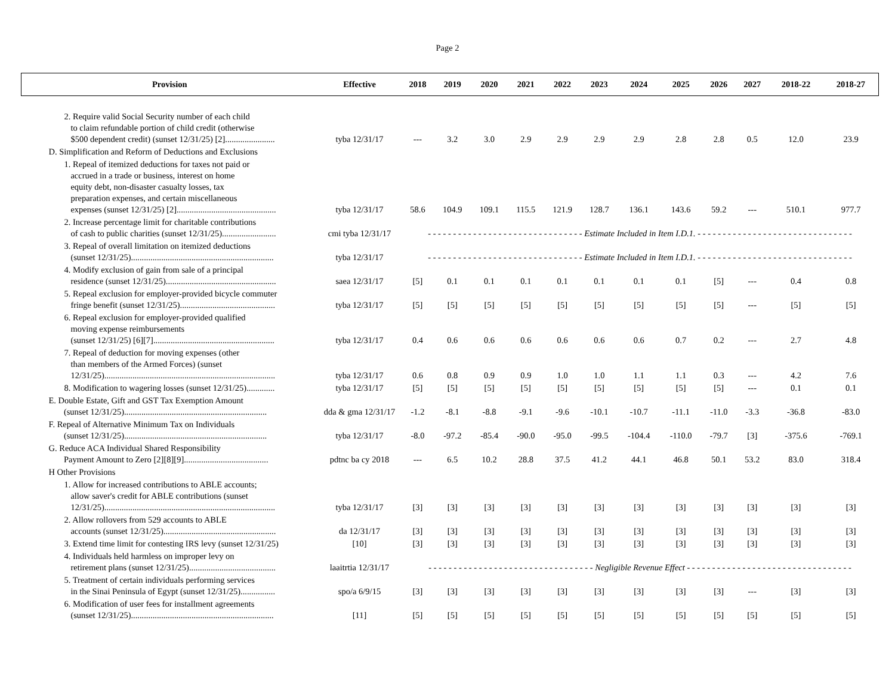Page 2
| Provision | Effective | 2018 | 2019 | 2020 | 2021 | 2022 | 2023 | 2024 | 2025 | 2026 | 2027 | 2018-22 | 2018-27 |
| --- | --- | --- | --- | --- | --- | --- | --- | --- | --- | --- | --- | --- | --- |
| 2. Require valid Social Security number of each child to claim refundable portion of child credit (otherwise $500 dependent credit) (sunset 12/31/25) [2]....................... | tyba 12/31/17 | --- | 3.2 | 3.0 | 2.9 | 2.9 | 2.9 | 2.9 | 2.8 | 2.8 | 0.5 | 12.0 | 23.9 |
| D. Simplification and Reform of Deductions and Exclusions | | | | | | | | | | | | | |
| 1. Repeal of itemized deductions for taxes not paid or accrued in a trade or business, interest on home equity debt, non-disaster casualty losses, tax preparation expenses, and certain miscellaneous expenses (sunset 12/31/25) [2].............................................. | tyba 12/31/17 | 58.6 | 104.9 | 109.1 | 115.5 | 121.9 | 128.7 | 136.1 | 143.6 | 59.2 | --- | 510.1 | 977.7 |
| 2. Increase percentage limit for charitable contributions of cash to public charities (sunset 12/31/25)......................... | cmi tyba 12/31/17 | - - - - - - - - - - - - - - - - - - - - - - - - - - - - - - - Estimate Included in Item I.D.1. - - - - - - - - - - - - - - - - - - - - - - - - - - - - - - - | | | | | | | | | | | |
| 3. Repeal of overall limitation on itemized deductions (sunset 12/31/25).................................................................. | tyba 12/31/17 | - - - - - - - - - - - - - - - - - - - - - - - - - - - - - - - Estimate Included in Item I.D.1. - - - - - - - - - - - - - - - - - - - - - - - - - - - - - - - | | | | | | | | | | | |
| 4. Modify exclusion of gain from sale of a principal residence (sunset 12/31/25)................................................... | saea 12/31/17 | [5] | 0.1 | 0.1 | 0.1 | 0.1 | 0.1 | 0.1 | 0.1 | [5] | --- | 0.4 | 0.8 |
| 5. Repeal exclusion for employer-provided bicycle commuter fringe benefit (sunset 12/31/25)............................................ | tyba 12/31/17 | [5] | [5] | [5] | [5] | [5] | [5] | [5] | [5] | [5] | --- | [5] | [5] |
| 6. Repeal exclusion for employer-provided qualified moving expense reimbursements (sunset 12/31/25) [6][7]........................................................ | tyba 12/31/17 | 0.4 | 0.6 | 0.6 | 0.6 | 0.6 | 0.6 | 0.6 | 0.7 | 0.2 | --- | 2.7 | 4.8 |
| 7. Repeal of deduction for moving expenses (other than members of the Armed Forces) (sunset 12/31/25)............................................................................... | tyba 12/31/17 | 0.6 | 0.8 | 0.9 | 0.9 | 1.0 | 1.0 | 1.1 | 1.1 | 0.3 | --- | 4.2 | 7.6 |
| 8. Modification to wagering losses (sunset 12/31/25)............. | tyba 12/31/17 | [5] | [5] | [5] | [5] | [5] | [5] | [5] | [5] | [5] | --- | 0.1 | 0.1 |
| E. Double Estate, Gift and GST Tax Exemption Amount (sunset 12/31/25).................................................................. | dda & gma 12/31/17 | -1.2 | -8.1 | -8.8 | -9.1 | -9.6 | -10.1 | -10.7 | -11.1 | -11.0 | -3.3 | -36.8 | -83.0 |
| F. Repeal of Alternative Minimum Tax on Individuals (sunset 12/31/25).................................................................. | tyba 12/31/17 | -8.0 | -97.2 | -85.4 | -90.0 | -95.0 | -99.5 | -104.4 | -110.0 | -79.7 | [3] | -375.6 | -769.1 |
| G. Reduce ACA Individual Shared Responsibility Payment Amount to Zero [2][8][9]....................................... | pdtnc ba cy 2018 | --- | 6.5 | 10.2 | 28.8 | 37.5 | 41.2 | 44.1 | 46.8 | 50.1 | 53.2 | 83.0 | 318.4 |
| H Other Provisions | | | | | | | | | | | | | |
| 1. Allow for increased contributions to ABLE accounts; allow saver's credit for ABLE contributions (sunset 12/31/25)............................................................................... | tyba 12/31/17 | [3] | [3] | [3] | [3] | [3] | [3] | [3] | [3] | [3] | [3] | [3] | [3] |
| 2. Allow rollovers from 529 accounts to ABLE accounts (sunset 12/31/25).................................................... | da 12/31/17 | [3] | [3] | [3] | [3] | [3] | [3] | [3] | [3] | [3] | [3] | [3] | [3] |
| 3. Extend time limit for contesting IRS levy (sunset 12/31/25) | [10] | [3] | [3] | [3] | [3] | [3] | [3] | [3] | [3] | [3] | [3] | [3] | [3] |
| 4. Individuals held harmless on improper levy on retirement plans (sunset 12/31/25)........................................ | laaitrtia 12/31/17 | - - - - - - - - - - - - - - - - - - - - - - - - - - - - - - - - - Negligible Revenue Effect - - - - - - - - - - - - - - - - - - - - - - - - - - - - - - - - - | | | | | | | | | | | |
| 5. Treatment of certain individuals performing services in the Sinai Peninsula of Egypt (sunset 12/31/25)................ | spo/a 6/9/15 | [3] | [3] | [3] | [3] | [3] | [3] | [3] | [3] | [3] | --- | [3] | [3] |
| 6. Modification of user fees for installment agreements (sunset 12/31/25).................................................................. | [11] | [5] | [5] | [5] | [5] | [5] | [5] | [5] | [5] | [5] | [5] | [5] | [5] |